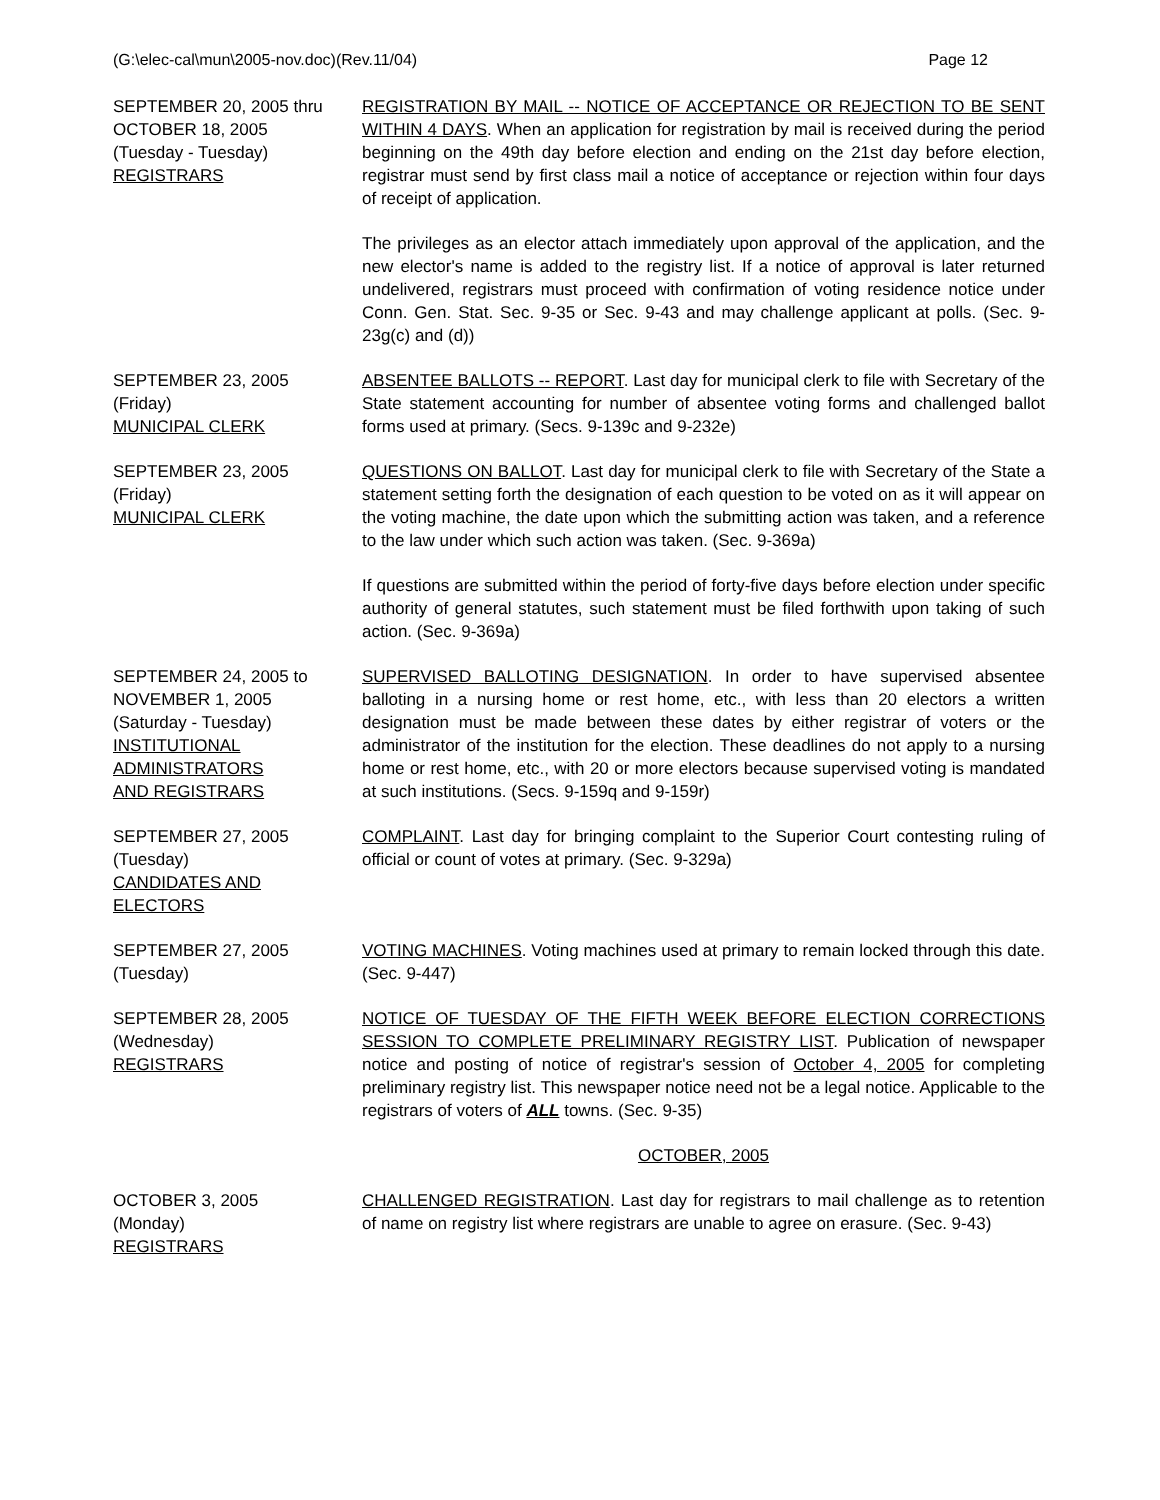(G:\elec-cal\mun\2005-nov.doc)(Rev.11/04) Page 12
SEPTEMBER 20, 2005 thru
OCTOBER 18, 2005
(Tuesday - Tuesday)
REGISTRARS
REGISTRATION BY MAIL -- NOTICE OF ACCEPTANCE OR REJECTION TO BE SENT WITHIN 4 DAYS. When an application for registration by mail is received during the period beginning on the 49th day before election and ending on the 21st day before election, registrar must send by first class mail a notice of acceptance or rejection within four days of receipt of application.
The privileges as an elector attach immediately upon approval of the application, and the new elector's name is added to the registry list. If a notice of approval is later returned undelivered, registrars must proceed with confirmation of voting residence notice under Conn. Gen. Stat. Sec. 9-35 or Sec. 9-43 and may challenge applicant at polls. (Sec. 9-23g(c) and (d))
SEPTEMBER 23, 2005
(Friday)
MUNICIPAL CLERK
ABSENTEE BALLOTS -- REPORT. Last day for municipal clerk to file with Secretary of the State statement accounting for number of absentee voting forms and challenged ballot forms used at primary. (Secs. 9-139c and 9-232e)
SEPTEMBER 23, 2005
(Friday)
MUNICIPAL CLERK
QUESTIONS ON BALLOT. Last day for municipal clerk to file with Secretary of the State a statement setting forth the designation of each question to be voted on as it will appear on the voting machine, the date upon which the submitting action was taken, and a reference to the law under which such action was taken. (Sec. 9-369a)
If questions are submitted within the period of forty-five days before election under specific authority of general statutes, such statement must be filed forthwith upon taking of such action. (Sec. 9-369a)
SEPTEMBER 24, 2005 to
NOVEMBER 1, 2005
(Saturday - Tuesday)
INSTITUTIONAL
ADMINISTRATORS
AND REGISTRARS
SUPERVISED BALLOTING DESIGNATION. In order to have supervised absentee balloting in a nursing home or rest home, etc., with less than 20 electors a written designation must be made between these dates by either registrar of voters or the administrator of the institution for the election. These deadlines do not apply to a nursing home or rest home, etc., with 20 or more electors because supervised voting is mandated at such institutions. (Secs. 9-159q and 9-159r)
SEPTEMBER 27, 2005
(Tuesday)
CANDIDATES AND
ELECTORS
COMPLAINT. Last day for bringing complaint to the Superior Court contesting ruling of official or count of votes at primary. (Sec. 9-329a)
SEPTEMBER 27, 2005
(Tuesday)
VOTING MACHINES. Voting machines used at primary to remain locked through this date. (Sec. 9-447)
SEPTEMBER 28, 2005
(Wednesday)
REGISTRARS
NOTICE OF TUESDAY OF THE FIFTH WEEK BEFORE ELECTION CORRECTIONS SESSION TO COMPLETE PRELIMINARY REGISTRY LIST. Publication of newspaper notice and posting of notice of registrar's session of October 4, 2005 for completing preliminary registry list. This newspaper notice need not be a legal notice. Applicable to the registrars of voters of ALL towns. (Sec. 9-35)
OCTOBER, 2005
OCTOBER 3, 2005
(Monday)
REGISTRARS
CHALLENGED REGISTRATION. Last day for registrars to mail challenge as to retention of name on registry list where registrars are unable to agree on erasure. (Sec. 9-43)